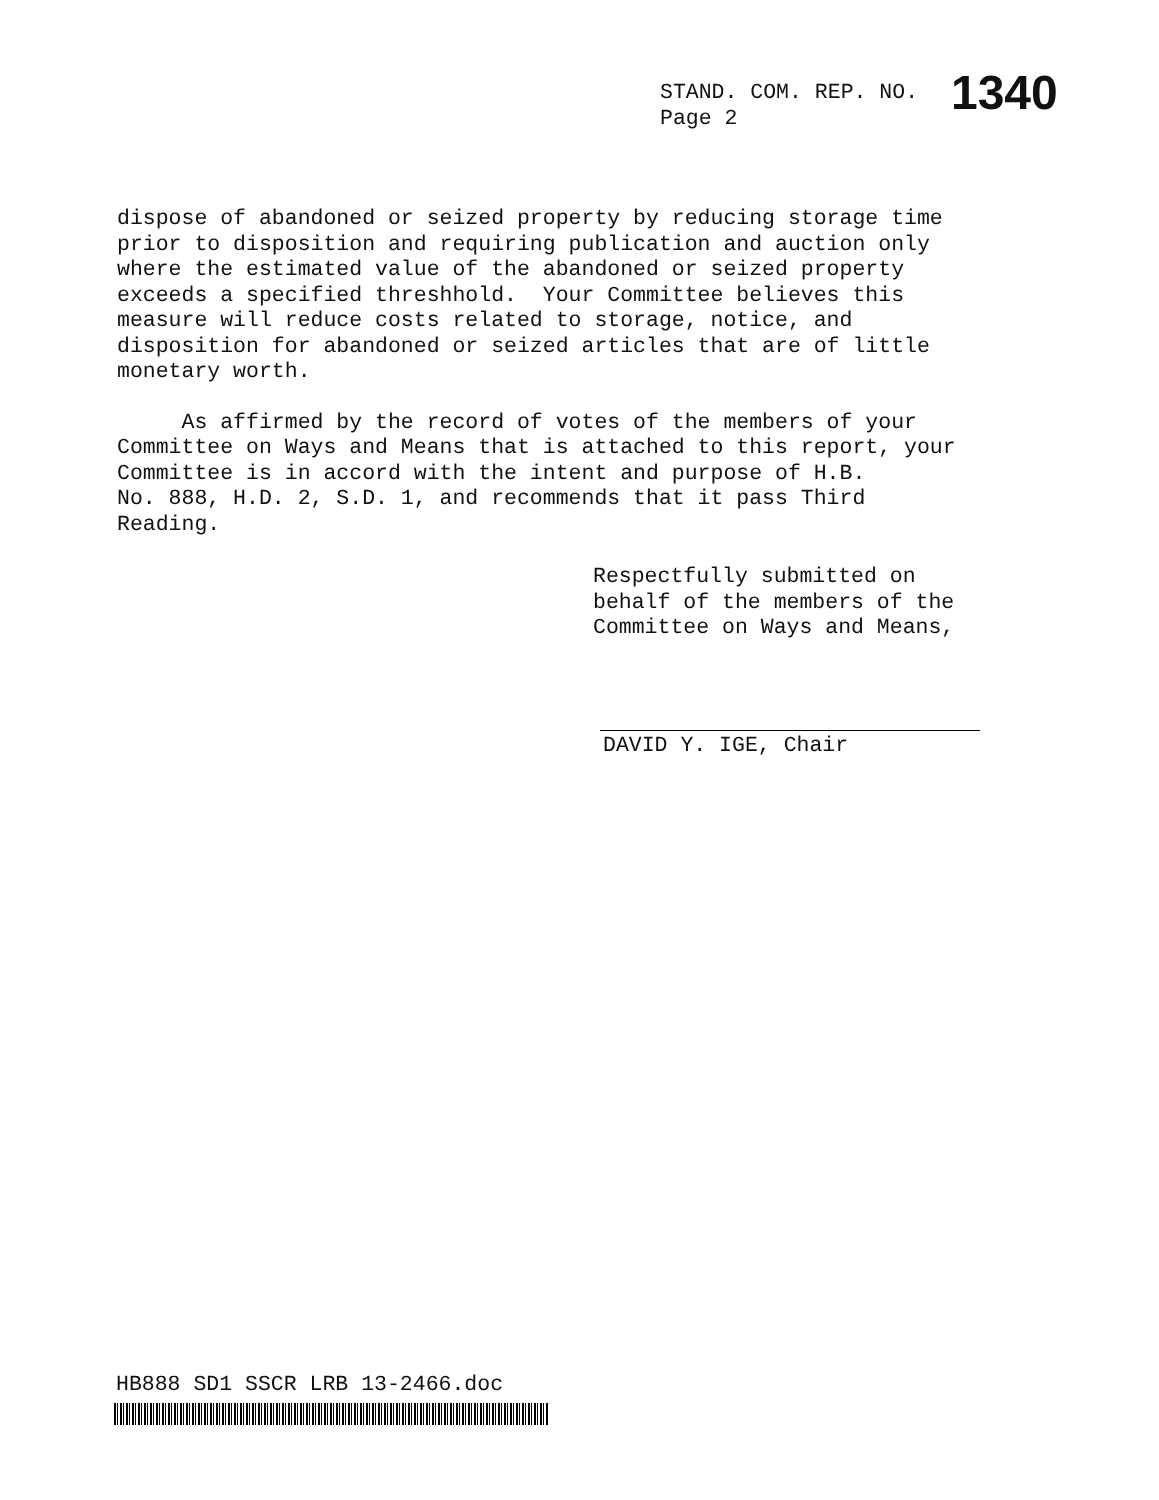STAND. COM. REP. NO. 1340
Page 2
dispose of abandoned or seized property by reducing storage time prior to disposition and requiring publication and auction only where the estimated value of the abandoned or seized property exceeds a specified threshhold. Your Committee believes this measure will reduce costs related to storage, notice, and disposition for abandoned or seized articles that are of little monetary worth.
As affirmed by the record of votes of the members of your Committee on Ways and Means that is attached to this report, your Committee is in accord with the intent and purpose of H.B. No. 888, H.D. 2, S.D. 1, and recommends that it pass Third Reading.
Respectfully submitted on
behalf of the members of the
Committee on Ways and Means,
DAVID Y. IGE, Chair
HB888 SD1 SSCR LRB 13-2466.doc